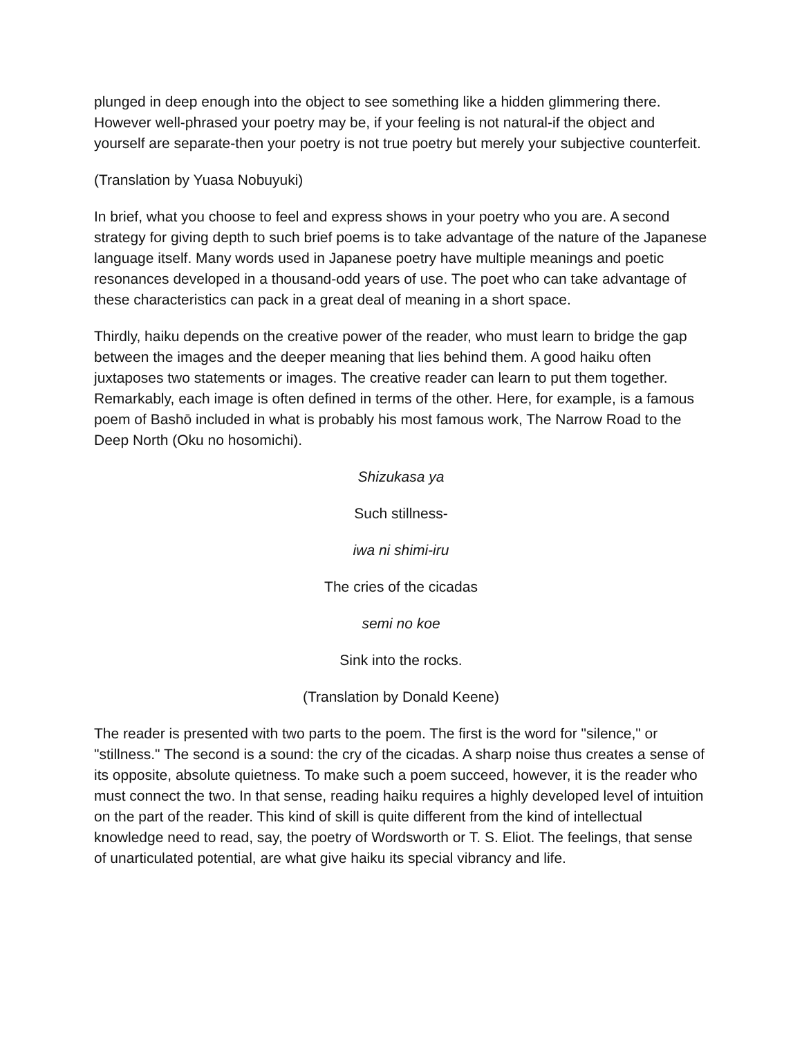plunged in deep enough into the object to see something like a hidden glimmering there. However well-phrased your poetry may be, if your feeling is not natural-if the object and yourself are separate-then your poetry is not true poetry but merely your subjective counterfeit.
(Translation by Yuasa Nobuyuki)
In brief, what you choose to feel and express shows in your poetry who you are. A second strategy for giving depth to such brief poems is to take advantage of the nature of the Japanese language itself. Many words used in Japanese poetry have multiple meanings and poetic resonances developed in a thousand-odd years of use. The poet who can take advantage of these characteristics can pack in a great deal of meaning in a short space.
Thirdly, haiku depends on the creative power of the reader, who must learn to bridge the gap between the images and the deeper meaning that lies behind them. A good haiku often juxtaposes two statements or images. The creative reader can learn to put them together. Remarkably, each image is often defined in terms of the other. Here, for example, is a famous poem of Bashō included in what is probably his most famous work, The Narrow Road to the Deep North (Oku no hosomichi).
Shizukasa ya
Such stillness-
iwa ni shimi-iru
The cries of the cicadas
semi no koe
Sink into the rocks.
(Translation by Donald Keene)
The reader is presented with two parts to the poem. The first is the word for "silence," or "stillness." The second is a sound: the cry of the cicadas. A sharp noise thus creates a sense of its opposite, absolute quietness. To make such a poem succeed, however, it is the reader who must connect the two. In that sense, reading haiku requires a highly developed level of intuition on the part of the reader. This kind of skill is quite different from the kind of intellectual knowledge need to read, say, the poetry of Wordsworth or T. S. Eliot. The feelings, that sense of unarticulated potential, are what give haiku its special vibrancy and life.